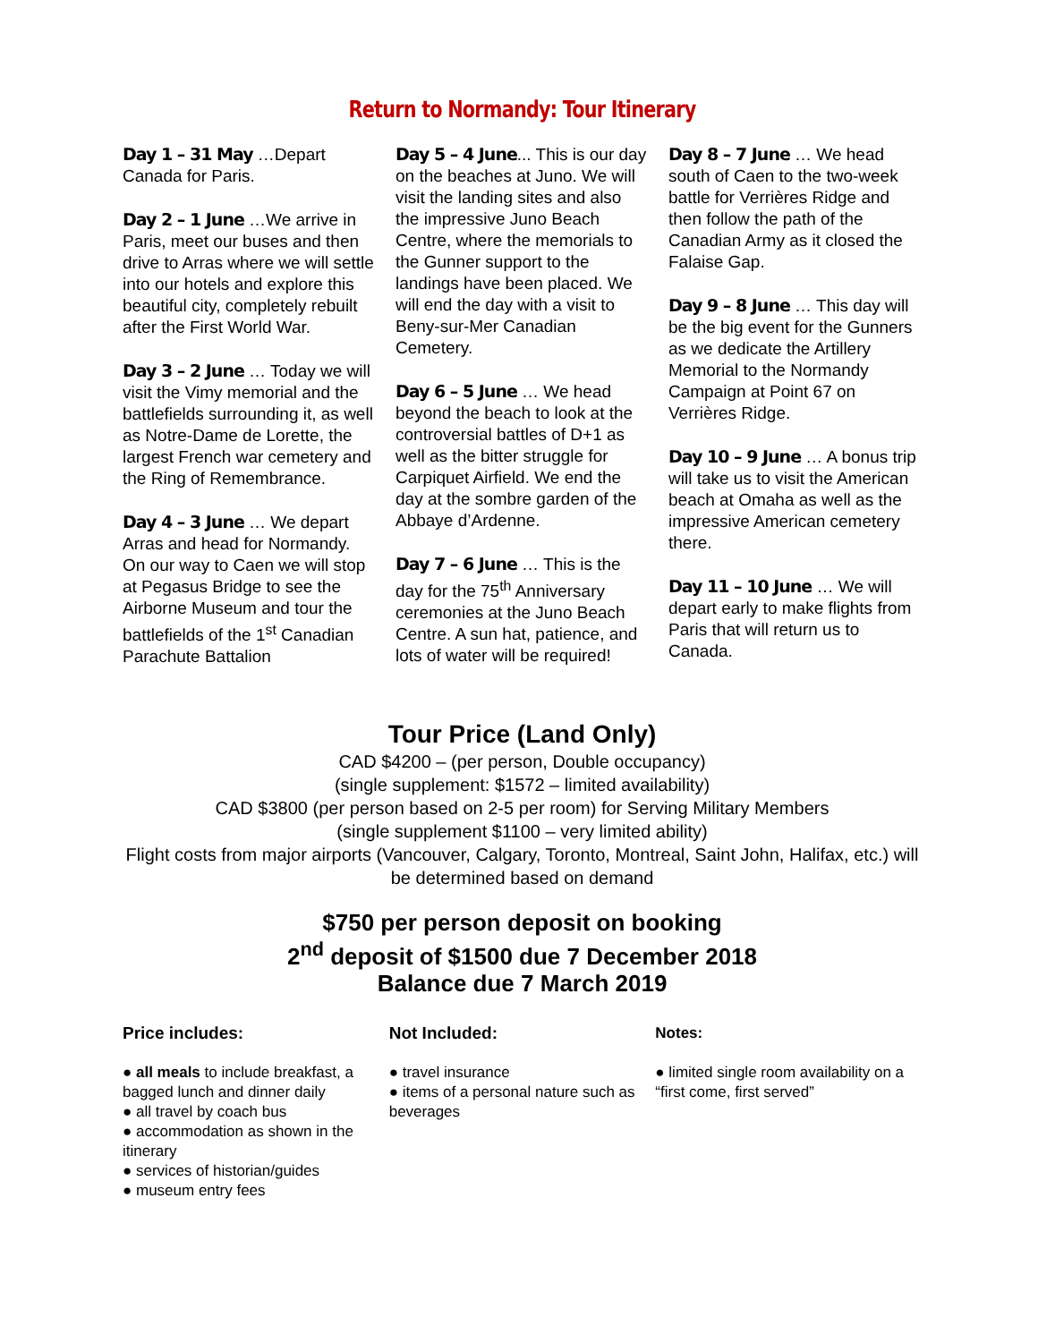Return to Normandy: Tour Itinerary
Day 1 – 31 May …Depart Canada for Paris.
Day 2 – 1 June …We arrive in Paris, meet our buses and then drive to Arras where we will settle into our hotels and explore this beautiful city, completely rebuilt after the First World War.
Day 3 – 2 June … Today we will visit the Vimy memorial and the battlefields surrounding it, as well as Notre-Dame de Lorette, the largest French war cemetery and the Ring of Remembrance.
Day 4 – 3 June … We depart Arras and head for Normandy. On our way to Caen we will stop at Pegasus Bridge to see the Airborne Museum and tour the battlefields of the 1<sup>st</sup> Canadian Parachute Battalion
Day 5 – 4 June... This is our day on the beaches at Juno. We will visit the landing sites and also the impressive Juno Beach Centre, where the memorials to the Gunner support to the landings have been placed. We will end the day with a visit to Beny-sur-Mer Canadian Cemetery.
Day 6 – 5 June … We head beyond the beach to look at the controversial battles of D+1 as well as the bitter struggle for Carpiquet Airfield. We end the day at the sombre garden of the Abbaye d’Ardenne.
Day 7 – 6 June … This is the day for the 75<sup>th</sup> Anniversary ceremonies at the Juno Beach Centre. A sun hat, patience, and lots of water will be required!
Day 8 – 7 June … We head south of Caen to the two-week battle for Verrières Ridge and then follow the path of the Canadian Army as it closed the Falaise Gap.
Day 9 – 8 June … This day will be the big event for the Gunners as we dedicate the Artillery Memorial to the Normandy Campaign at Point 67 on Verrières Ridge.
Day 10 – 9 June … A bonus trip will take us to visit the American beach at Omaha as well as the impressive American cemetery there.
Day 11 – 10 June … We will depart early to make flights from Paris that will return us to Canada.
Tour Price (Land Only)
CAD $4200 – (per person, Double occupancy)
(single supplement: $1572 – limited availability)
CAD $3800 (per person based on 2-5 per room) for Serving Military Members
(single supplement $1100 – very limited ability)
Flight costs from major airports (Vancouver, Calgary, Toronto, Montreal, Saint John, Halifax, etc.) will be determined based on demand
$750 per person deposit on booking
2<sup>nd</sup> deposit of $1500 due 7 December 2018
Balance due 7 March 2019
Price includes:
● all meals to include breakfast, a bagged lunch and dinner daily
● all travel by coach bus
● accommodation as shown in the itinerary
● services of historian/guides
● museum entry fees
Not Included:
● travel insurance
● items of a personal nature such as beverages
Notes:
● limited single room availability on a “first come, first served”